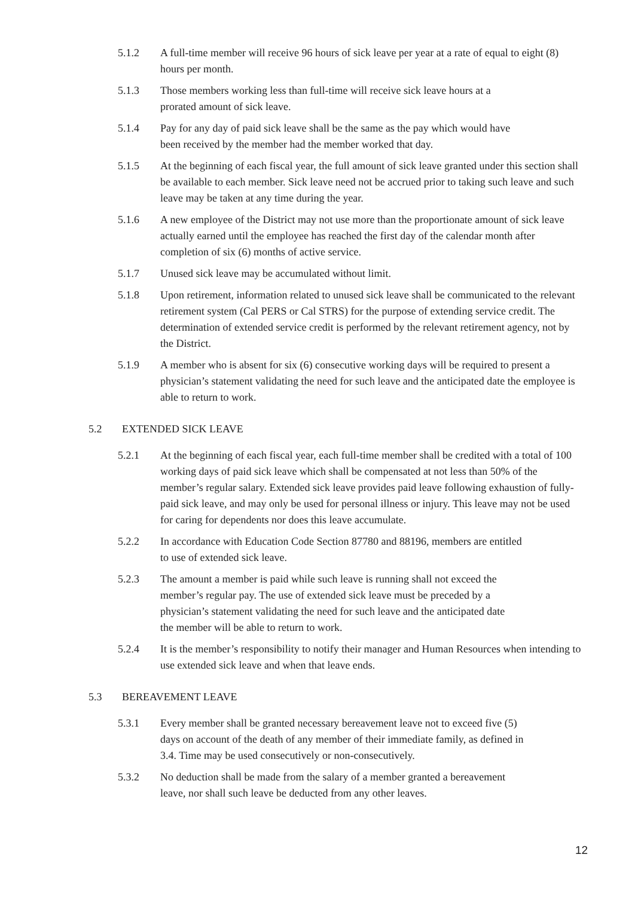5.1.2 A full-time member will receive 96 hours of sick leave per year at a rate of equal to eight (8) hours per month.
5.1.3 Those members working less than full-time will receive sick leave hours at a
prorated amount of sick leave.
5.1.4 Pay for any day of paid sick leave shall be the same as the pay which would have
been received by the member had the member worked that day.
5.1.5 At the beginning of each fiscal year, the full amount of sick leave granted under this section shall be available to each member. Sick leave need not be accrued prior to taking such leave and such leave may be taken at any time during the year.
5.1.6 A new employee of the District may not use more than the proportionate amount of sick leave actually earned until the employee has reached the first day of the calendar month after completion of six (6) months of active service.
5.1.7 Unused sick leave may be accumulated without limit.
5.1.8 Upon retirement, information related to unused sick leave shall be communicated to the relevant retirement system (Cal PERS or Cal STRS) for the purpose of extending service credit. The determination of extended service credit is performed by the relevant retirement agency, not by the District.
5.1.9 A member who is absent for six (6) consecutive working days will be required to present a physician’s statement validating the need for such leave and the anticipated date the employee is able to return to work.
5.2 EXTENDED SICK LEAVE
5.2.1 At the beginning of each fiscal year, each full-time member shall be credited with a total of 100 working days of paid sick leave which shall be compensated at not less than 50% of the member’s regular salary. Extended sick leave provides paid leave following exhaustion of fully-paid sick leave, and may only be used for personal illness or injury. This leave may not be used for caring for dependents nor does this leave accumulate.
5.2.2 In accordance with Education Code Section 87780 and 88196, members are entitled
to use of extended sick leave.
5.2.3 The amount a member is paid while such leave is running shall not exceed the
member’s regular pay. The use of extended sick leave must be preceded by a
physician’s statement validating the need for such leave and the anticipated date
the member will be able to return to work.
5.2.4 It is the member’s responsibility to notify their manager and Human Resources when intending to use extended sick leave and when that leave ends.
5.3 BEREAVEMENT LEAVE
5.3.1 Every member shall be granted necessary bereavement leave not to exceed five (5)
days on account of the death of any member of their immediate family, as defined in
3.4. Time may be used consecutively or non-consecutively.
5.3.2 No deduction shall be made from the salary of a member granted a bereavement
leave, nor shall such leave be deducted from any other leaves.
12